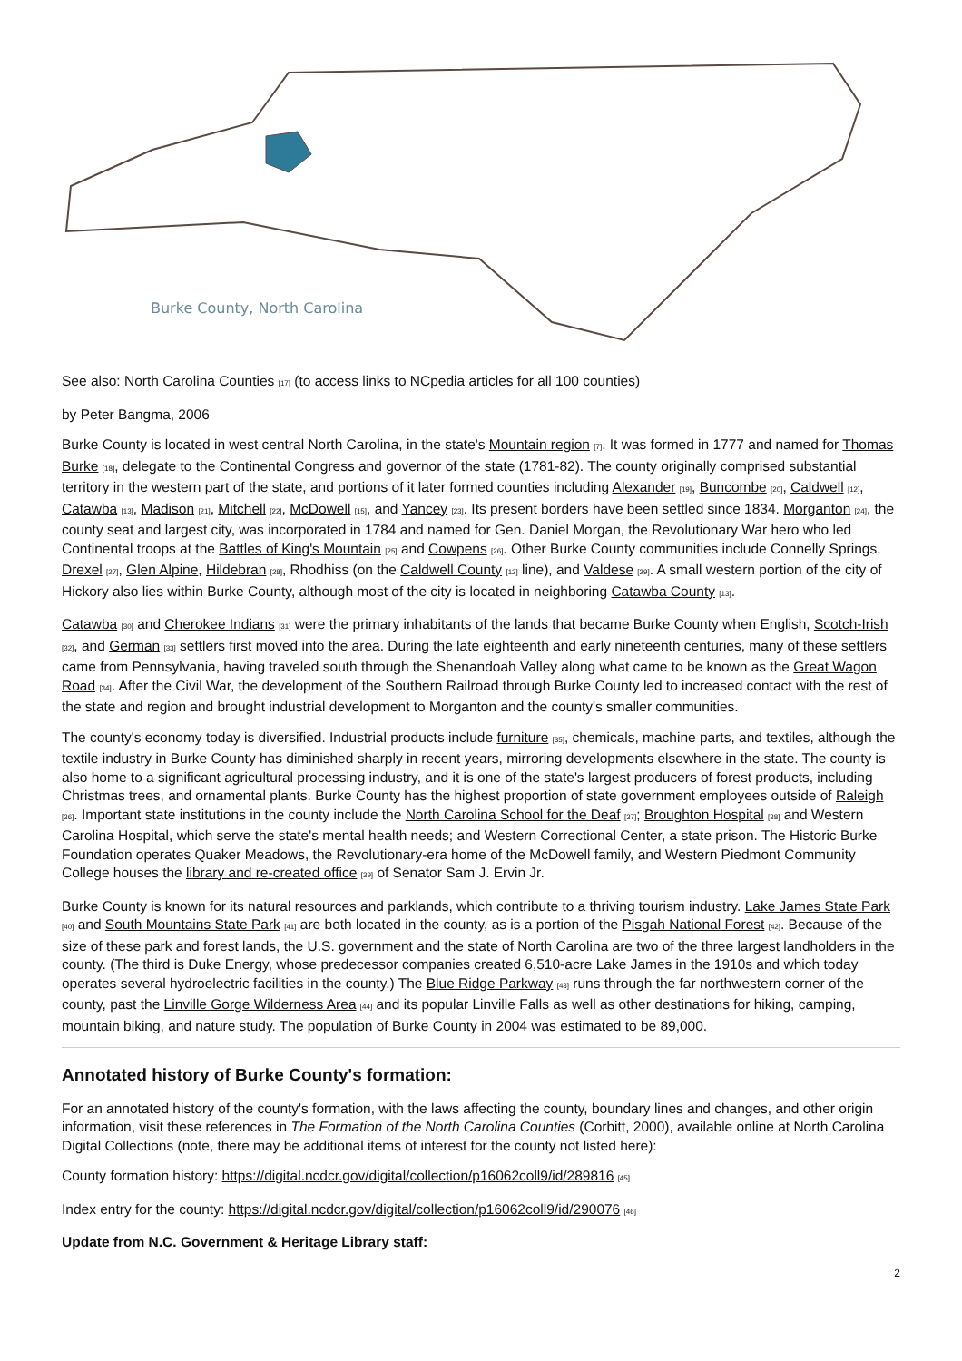Burke County, North Carolina
See also: North Carolina Counties <sub>[17]</sub> (to access links to NCpedia articles for all 100 counties)
by Peter Bangma, 2006
Burke County is located in west central North Carolina, in the state's Mountain region <sub>[7]</sub>. It was formed in 1777 and named for Thomas Burke <sub>[18]</sub>, delegate to the Continental Congress and governor of the state (1781-82). The county originally comprised substantial territory in the western part of the state, and portions of it later formed counties including Alexander <sub>[19]</sub>, Buncombe <sub>[20]</sub>, Caldwell <sub>[12]</sub>, Catawba <sub>[13]</sub>, Madison <sub>[21]</sub>, Mitchell <sub>[22]</sub>, McDowell <sub>[15]</sub>, and Yancey <sub>[23]</sub>. Its present borders have been settled since 1834. Morganton <sub>[24]</sub>, the county seat and largest city, was incorporated in 1784 and named for Gen. Daniel Morgan, the Revolutionary War hero who led Continental troops at the Battles of King's Mountain <sub>[25]</sub> and Cowpens <sub>[26]</sub>. Other Burke County communities include Connelly Springs, Drexel <sub>[27]</sub>, Glen Alpine, Hildebran <sub>[28]</sub>, Rhodhiss (on the Caldwell County <sub>[12]</sub> line), and Valdese <sub>[29]</sub>. A small western portion of the city of Hickory also lies within Burke County, although most of the city is located in neighboring Catawba County <sub>[13]</sub>.
Catawba <sub>[30]</sub> and Cherokee Indians <sub>[31]</sub> were the primary inhabitants of the lands that became Burke County when English, Scotch-Irish <sub>[32]</sub>, and German <sub>[33]</sub> settlers first moved into the area. During the late eighteenth and early nineteenth centuries, many of these settlers came from Pennsylvania, having traveled south through the Shenandoah Valley along what came to be known as the Great Wagon Road <sub>[34]</sub>. After the Civil War, the development of the Southern Railroad through Burke County led to increased contact with the rest of the state and region and brought industrial development to Morganton and the county's smaller communities.
The county's economy today is diversified. Industrial products include furniture <sub>[35]</sub>, chemicals, machine parts, and textiles, although the textile industry in Burke County has diminished sharply in recent years, mirroring developments elsewhere in the state. The county is also home to a significant agricultural processing industry, and it is one of the state's largest producers of forest products, including Christmas trees, and ornamental plants. Burke County has the highest proportion of state government employees outside of Raleigh <sub>[36]</sub>. Important state institutions in the county include the North Carolina School for the Deaf <sub>[37]</sub>; Broughton Hospital <sub>[38]</sub> and Western Carolina Hospital, which serve the state's mental health needs; and Western Correctional Center, a state prison. The Historic Burke Foundation operates Quaker Meadows, the Revolutionary-era home of the McDowell family, and Western Piedmont Community College houses the library and re-created office <sub>[39]</sub> of Senator Sam J. Ervin Jr.
Burke County is known for its natural resources and parklands, which contribute to a thriving tourism industry. Lake James State Park <sub>[40]</sub> and South Mountains State Park <sub>[41]</sub> are both located in the county, as is a portion of the Pisgah National Forest <sub>[42]</sub>. Because of the size of these park and forest lands, the U.S. government and the state of North Carolina are two of the three largest landholders in the county. (The third is Duke Energy, whose predecessor companies created 6,510-acre Lake James in the 1910s and which today operates several hydroelectric facilities in the county.) The Blue Ridge Parkway <sub>[43]</sub> runs through the far northwestern corner of the county, past the Linville Gorge Wilderness Area <sub>[44]</sub> and its popular Linville Falls as well as other destinations for hiking, camping, mountain biking, and nature study. The population of Burke County in 2004 was estimated to be 89,000.
Annotated history of Burke County's formation:
For an annotated history of the county's formation, with the laws affecting the county, boundary lines and changes, and other origin information, visit these references in The Formation of the North Carolina Counties (Corbitt, 2000), available online at North Carolina Digital Collections (note, there may be additional items of interest for the county not listed here):
County formation history: https://digital.ncdcr.gov/digital/collection/p16062coll9/id/289816 <sub>[45]</sub>
Index entry for the county: https://digital.ncdcr.gov/digital/collection/p16062coll9/id/290076 <sub>[46]</sub>
Update from N.C. Government & Heritage Library staff:
2